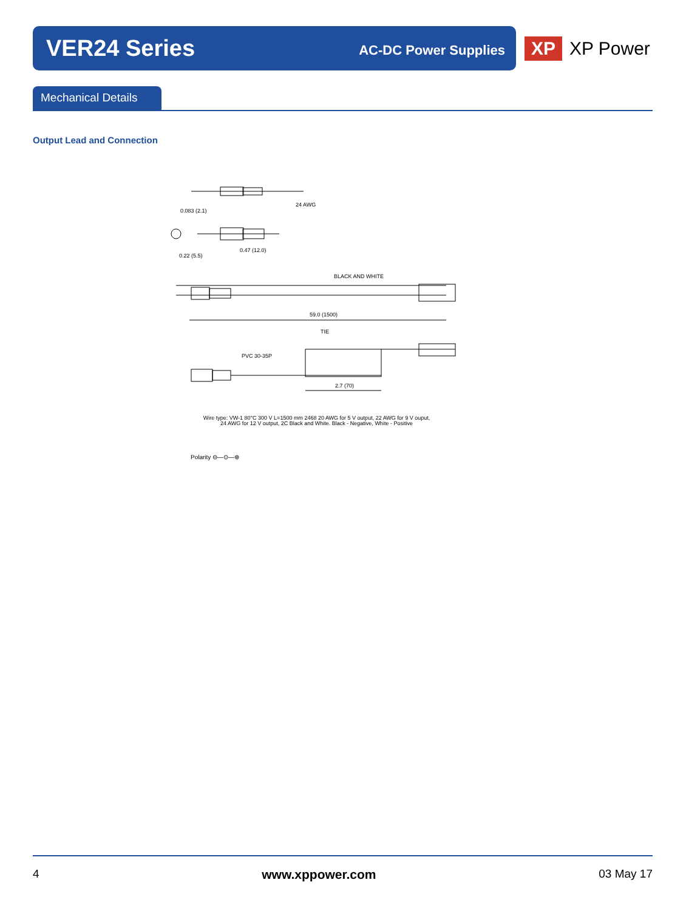VER24 Series
AC-DC Power Supplies
XP
XP Power
Mechanical Details
Output Lead and Connection
24 AWG
0.083 (2.1)
0.47 (12.0)
0.22 (5.5)
BLACK AND WHITE
59.0 (1500)
TIE
PVC 30-35P
2.7 (70)
Wire type: VW-1 80°C 300 V L=1500 mm 2468 20 AWG for 5 V output, 22 AWG for 9 V ouput,
24 AWG for 12 V output, 2C Black and White. Black - Negative, White - Positive
Polarity ⊖—⊙—⊕
4 www.xppower.com 03 May 17